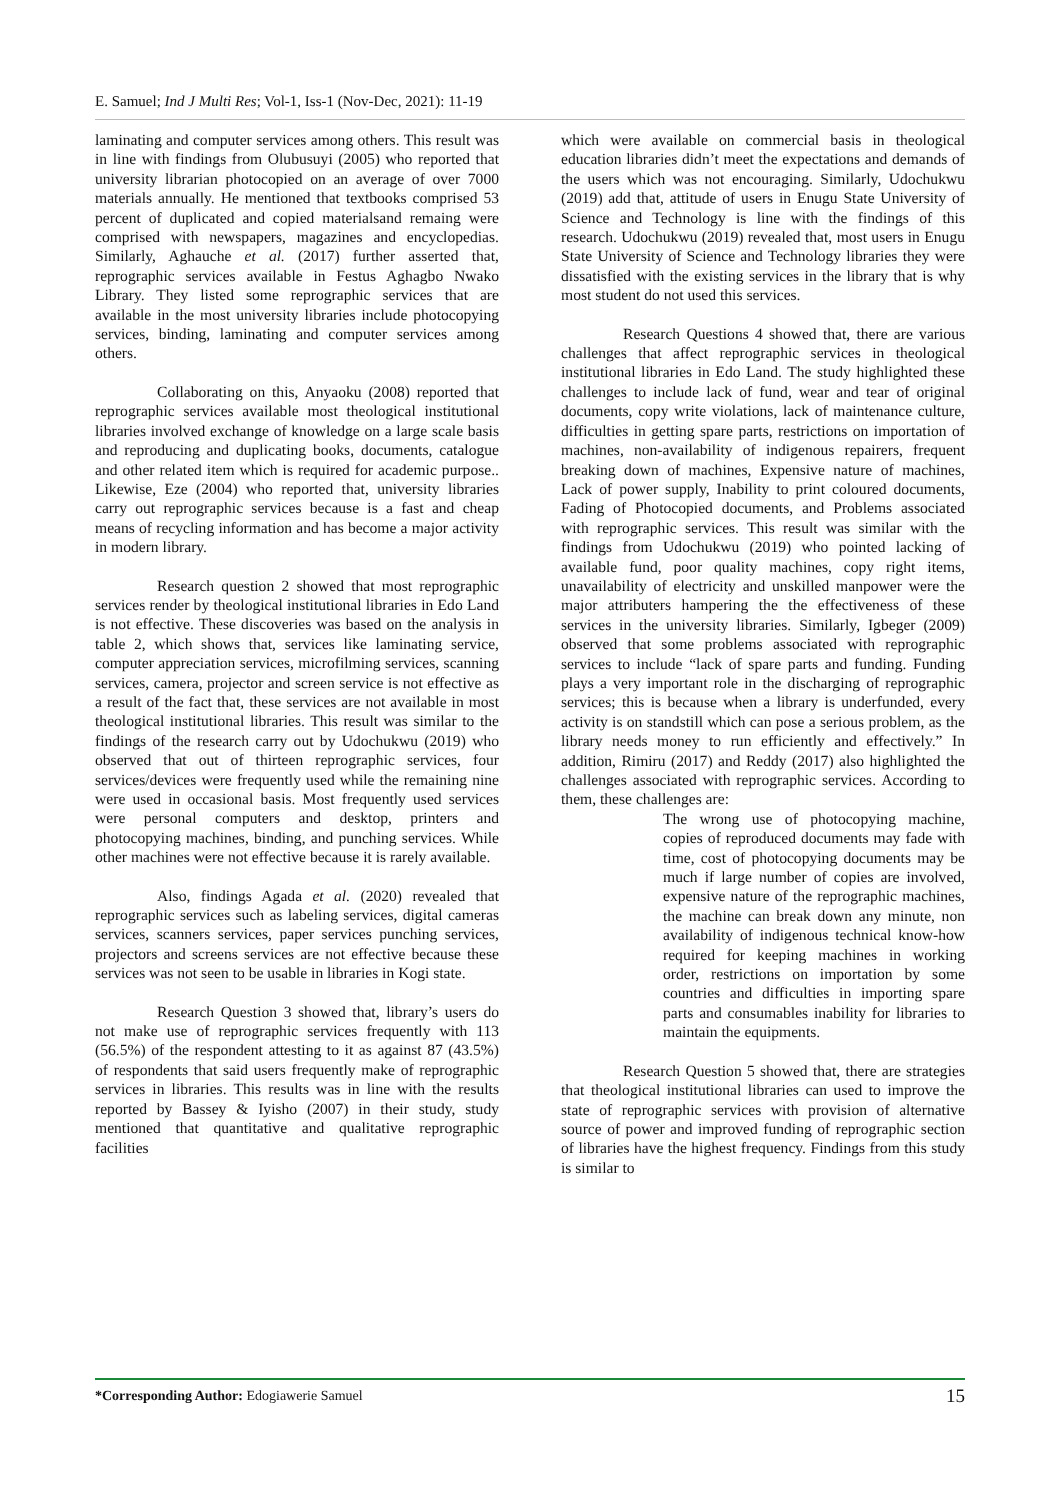E. Samuel; Ind J Multi Res; Vol-1, Iss-1 (Nov-Dec, 2021): 11-19
laminating and computer services among others. This result was in line with findings from Olubusuyi (2005) who reported that university librarian photocopied on an average of over 7000 materials annually. He mentioned that textbooks comprised 53 percent of duplicated and copied materialsand remaing were comprised with newspapers, magazines and encyclopedias. Similarly, Aghauche et al. (2017) further asserted that, reprographic services available in Festus Aghagbo Nwako Library. They listed some reprographic services that are available in the most university libraries include photocopying services, binding, laminating and computer services among others.
Collaborating on this, Anyaoku (2008) reported that reprographic services available most theological institutional libraries involved exchange of knowledge on a large scale basis and reproducing and duplicating books, documents, catalogue and other related item which is required for academic purpose.. Likewise, Eze (2004) who reported that, university libraries carry out reprographic services because is a fast and cheap means of recycling information and has become a major activity in modern library.
Research question 2 showed that most reprographic services render by theological institutional libraries in Edo Land is not effective. These discoveries was based on the analysis in table 2, which shows that, services like laminating service, computer appreciation services, microfilming services, scanning services, camera, projector and screen service is not effective as a result of the fact that, these services are not available in most theological institutional libraries. This result was similar to the findings of the research carry out by Udochukwu (2019) who observed that out of thirteen reprographic services, four services/devices were frequently used while the remaining nine were used in occasional basis. Most frequently used services were personal computers and desktop, printers and photocopying machines, binding, and punching services. While other machines were not effective because it is rarely available.
Also, findings Agada et al. (2020) revealed that reprographic services such as labeling services, digital cameras services, scanners services, paper services punching services, projectors and screens services are not effective because these services was not seen to be usable in libraries in Kogi state.
Research Question 3 showed that, library’s users do not make use of reprographic services frequently with 113 (56.5%) of the respondent attesting to it as against 87 (43.5%) of respondents that said users frequently make of reprographic services in libraries. This results was in line with the results reported by Bassey & Iyisho (2007) in their study, study mentioned that quantitative and qualitative reprographic facilities
which were available on commercial basis in theological education libraries didn’t meet the expectations and demands of the users which was not encouraging. Similarly, Udochukwu (2019) add that, attitude of users in Enugu State University of Science and Technology is line with the findings of this research. Udochukwu (2019) revealed that, most users in Enugu State University of Science and Technology libraries they were dissatisfied with the existing services in the library that is why most student do not used this services.
Research Questions 4 showed that, there are various challenges that affect reprographic services in theological institutional libraries in Edo Land. The study highlighted these challenges to include lack of fund, wear and tear of original documents, copy write violations, lack of maintenance culture, difficulties in getting spare parts, restrictions on importation of machines, non-availability of indigenous repairers, frequent breaking down of machines, Expensive nature of machines, Lack of power supply, Inability to print coloured documents, Fading of Photocopied documents, and Problems associated with reprographic services. This result was similar with the findings from Udochukwu (2019) who pointed lacking of available fund, poor quality machines, copy right items, unavailability of electricity and unskilled manpower were the major attributers hampering the the effectiveness of these services in the university libraries. Similarly, Igbeger (2009) observed that some problems associated with reprographic services to include “lack of spare parts and funding. Funding plays a very important role in the discharging of reprographic services; this is because when a library is underfunded, every activity is on standstill which can pose a serious problem, as the library needs money to run efficiently and effectively.” In addition, Rimiru (2017) and Reddy (2017) also highlighted the challenges associated with reprographic services. According to them, these challenges are:
The wrong use of photocopying machine, copies of reproduced documents may fade with time, cost of photocopying documents may be much if large number of copies are involved, expensive nature of the reprographic machines, the machine can break down any minute, non availability of indigenous technical know-how required for keeping machines in working order, restrictions on importation by some countries and difficulties in importing spare parts and consumables inability for libraries to maintain the equipments.
Research Question 5 showed that, there are strategies that theological institutional libraries can used to improve the state of reprographic services with provision of alternative source of power and improved funding of reprographic section of libraries have the highest frequency. Findings from this study is similar to
*Corresponding Author: Edogiawerie Samuel 15